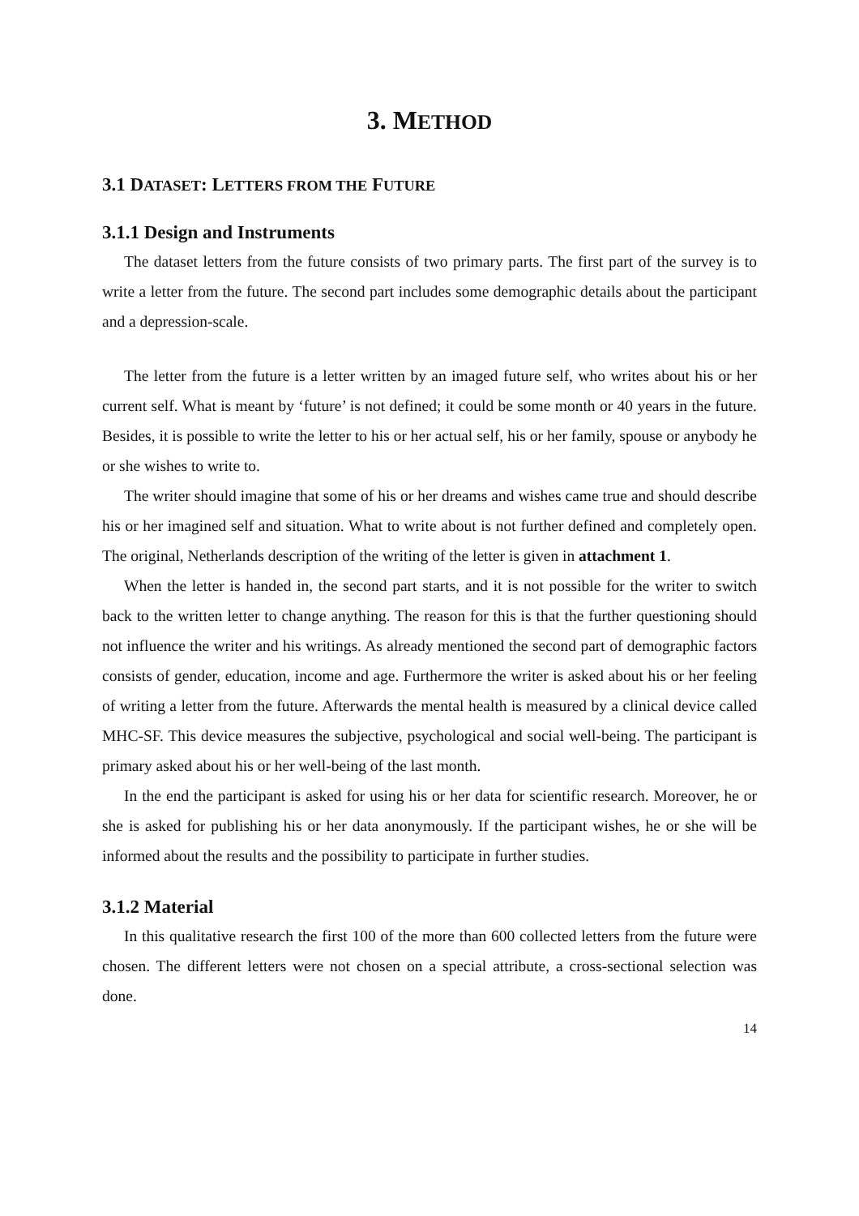3. METHOD
3.1 DATASET: LETTERS FROM THE FUTURE
3.1.1 Design and Instruments
The dataset letters from the future consists of two primary parts. The first part of the survey is to write a letter from the future. The second part includes some demographic details about the participant and a depression-scale.
The letter from the future is a letter written by an imaged future self, who writes about his or her current self. What is meant by ‘future’ is not defined; it could be some month or 40 years in the future. Besides, it is possible to write the letter to his or her actual self, his or her family, spouse or anybody he or she wishes to write to.
The writer should imagine that some of his or her dreams and wishes came true and should describe his or her imagined self and situation. What to write about is not further defined and completely open. The original, Netherlands description of the writing of the letter is given in attachment 1.
When the letter is handed in, the second part starts, and it is not possible for the writer to switch back to the written letter to change anything. The reason for this is that the further questioning should not influence the writer and his writings. As already mentioned the second part of demographic factors consists of gender, education, income and age. Furthermore the writer is asked about his or her feeling of writing a letter from the future. Afterwards the mental health is measured by a clinical device called MHC-SF. This device measures the subjective, psychological and social well-being. The participant is primary asked about his or her well-being of the last month.
In the end the participant is asked for using his or her data for scientific research. Moreover, he or she is asked for publishing his or her data anonymously. If the participant wishes, he or she will be informed about the results and the possibility to participate in further studies.
3.1.2 Material
In this qualitative research the first 100 of the more than 600 collected letters from the future were chosen. The different letters were not chosen on a special attribute, a cross-sectional selection was done.
14